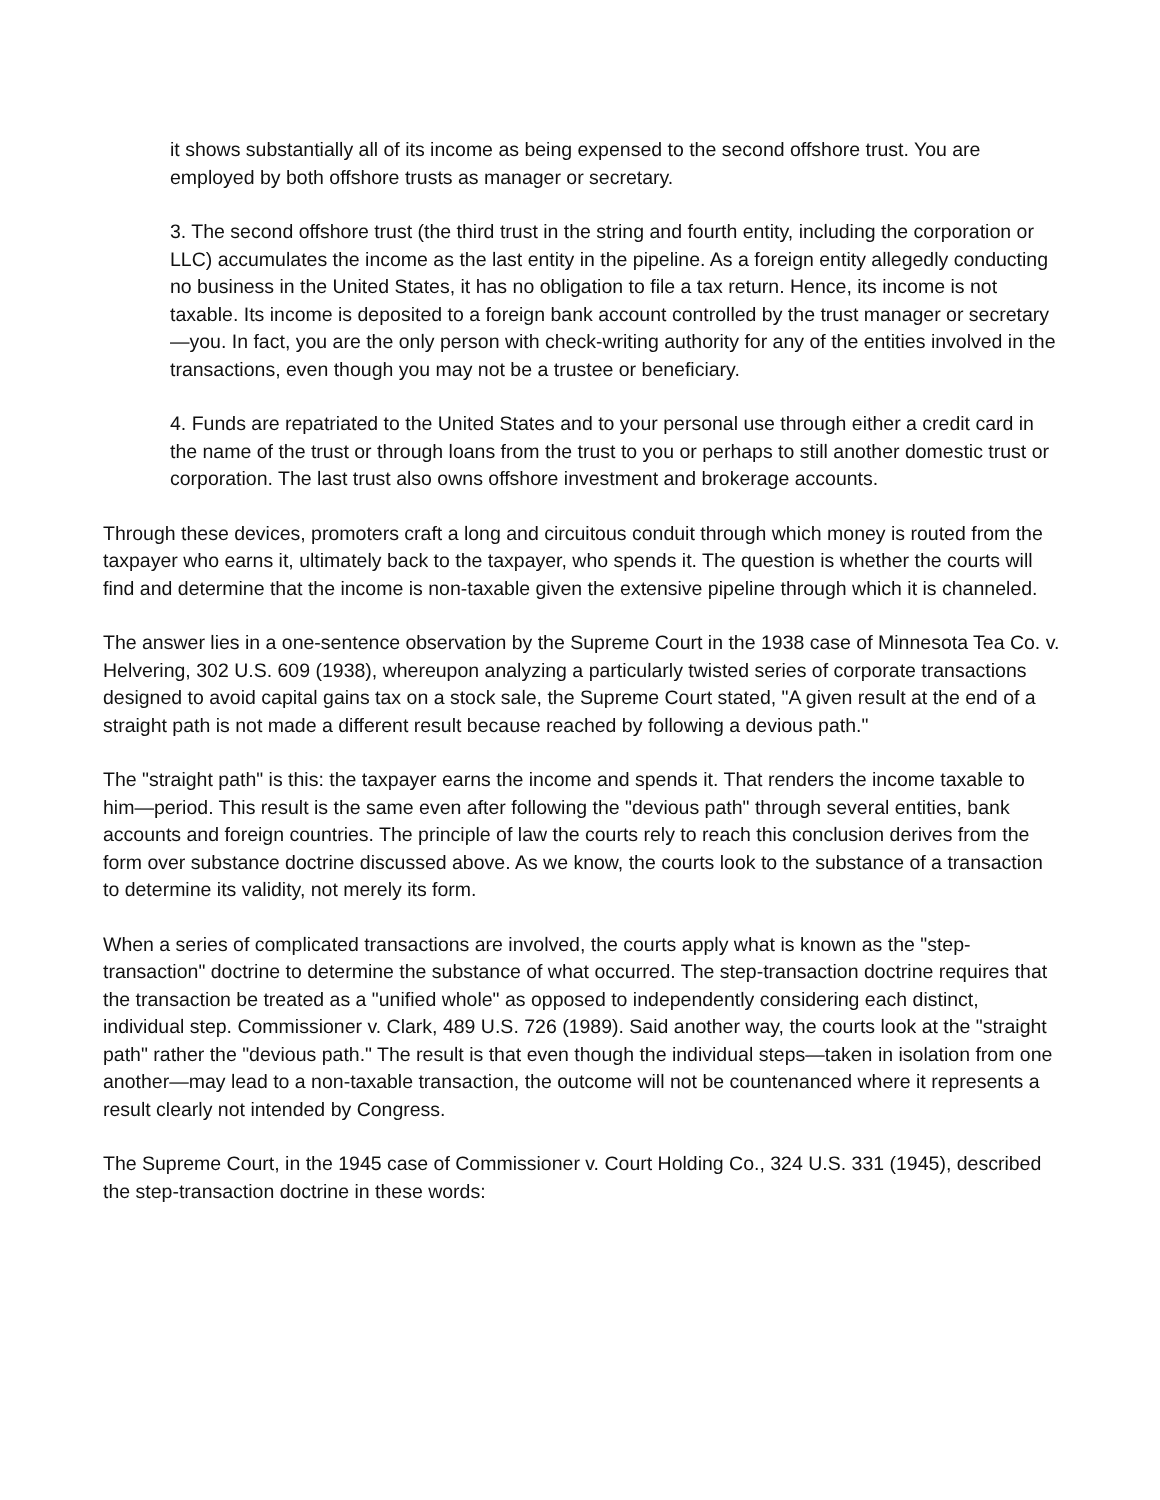it shows substantially all of its income as being expensed to the second offshore trust. You are employed by both offshore trusts as manager or secretary.
3. The second offshore trust (the third trust in the string and fourth entity, including the corporation or LLC) accumulates the income as the last entity in the pipeline. As a foreign entity allegedly conducting no business in the United States, it has no obligation to file a tax return. Hence, its income is not taxable. Its income is deposited to a foreign bank account controlled by the trust manager or secretary—you. In fact, you are the only person with check-writing authority for any of the entities involved in the transactions, even though you may not be a trustee or beneficiary.
4. Funds are repatriated to the United States and to your personal use through either a credit card in the name of the trust or through loans from the trust to you or perhaps to still another domestic trust or corporation. The last trust also owns offshore investment and brokerage accounts.
Through these devices, promoters craft a long and circuitous conduit through which money is routed from the taxpayer who earns it, ultimately back to the taxpayer, who spends it. The question is whether the courts will find and determine that the income is non-taxable given the extensive pipeline through which it is channeled.
The answer lies in a one-sentence observation by the Supreme Court in the 1938 case of Minnesota Tea Co. v. Helvering, 302 U.S. 609 (1938), whereupon analyzing a particularly twisted series of corporate transactions designed to avoid capital gains tax on a stock sale, the Supreme Court stated, "A given result at the end of a straight path is not made a different result because reached by following a devious path."
The "straight path" is this: the taxpayer earns the income and spends it. That renders the income taxable to him—period. This result is the same even after following the "devious path" through several entities, bank accounts and foreign countries. The principle of law the courts rely to reach this conclusion derives from the form over substance doctrine discussed above. As we know, the courts look to the substance of a transaction to determine its validity, not merely its form.
When a series of complicated transactions are involved, the courts apply what is known as the "step-transaction" doctrine to determine the substance of what occurred. The step-transaction doctrine requires that the transaction be treated as a "unified whole" as opposed to independently considering each distinct, individual step. Commissioner v. Clark, 489 U.S. 726 (1989). Said another way, the courts look at the "straight path" rather the "devious path." The result is that even though the individual steps—taken in isolation from one another—may lead to a non-taxable transaction, the outcome will not be countenanced where it represents a result clearly not intended by Congress.
The Supreme Court, in the 1945 case of Commissioner v. Court Holding Co., 324 U.S. 331 (1945), described the step-transaction doctrine in these words: